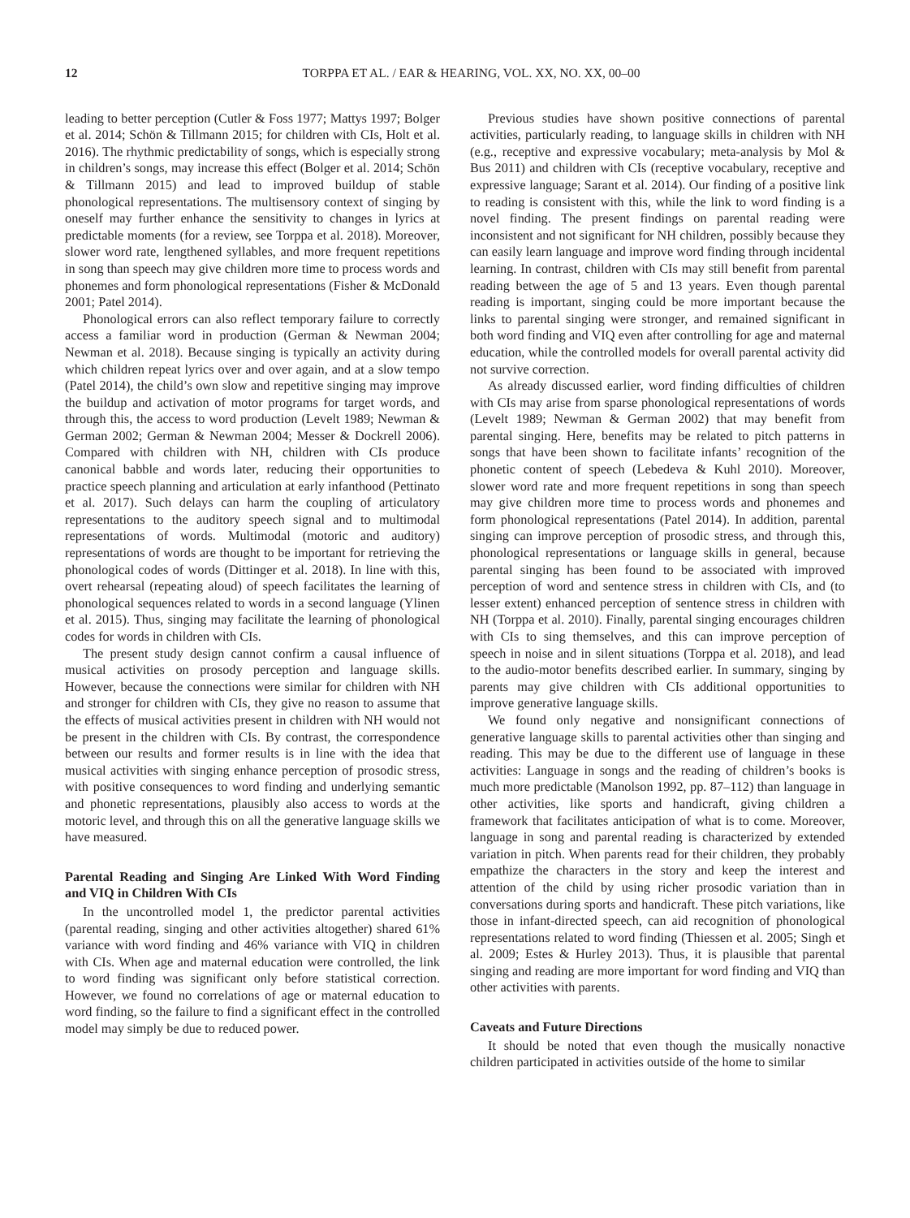12 TORPPA ET AL. / EAR & HEARING, VOL. XX, NO. XX, 00–00
leading to better perception (Cutler & Foss 1977; Mattys 1997; Bolger et al. 2014; Schön & Tillmann 2015; for children with CIs, Holt et al. 2016). The rhythmic predictability of songs, which is especially strong in children’s songs, may increase this effect (Bolger et al. 2014; Schön & Tillmann 2015) and lead to improved buildup of stable phonological representations. The multisensory context of singing by oneself may further enhance the sensitivity to changes in lyrics at predictable moments (for a review, see Torppa et al. 2018). Moreover, slower word rate, lengthened syllables, and more frequent repetitions in song than speech may give children more time to process words and phonemes and form phonological representations (Fisher & McDonald 2001; Patel 2014).
Phonological errors can also reflect temporary failure to correctly access a familiar word in production (German & Newman 2004; Newman et al. 2018). Because singing is typically an activity during which children repeat lyrics over and over again, and at a slow tempo (Patel 2014), the child’s own slow and repetitive singing may improve the buildup and activation of motor programs for target words, and through this, the access to word production (Levelt 1989; Newman & German 2002; German & Newman 2004; Messer & Dockrell 2006). Compared with children with NH, children with CIs produce canonical babble and words later, reducing their opportunities to practice speech planning and articulation at early infanthood (Pettinato et al. 2017). Such delays can harm the coupling of articulatory representations to the auditory speech signal and to multimodal representations of words. Multimodal (motoric and auditory) representations of words are thought to be important for retrieving the phonological codes of words (Dittinger et al. 2018). In line with this, overt rehearsal (repeating aloud) of speech facilitates the learning of phonological sequences related to words in a second language (Ylinen et al. 2015). Thus, singing may facilitate the learning of phonological codes for words in children with CIs.
The present study design cannot confirm a causal influence of musical activities on prosody perception and language skills. However, because the connections were similar for children with NH and stronger for children with CIs, they give no reason to assume that the effects of musical activities present in children with NH would not be present in the children with CIs. By contrast, the correspondence between our results and former results is in line with the idea that musical activities with singing enhance perception of prosodic stress, with positive consequences to word finding and underlying semantic and phonetic representations, plausibly also access to words at the motoric level, and through this on all the generative language skills we have measured.
Parental Reading and Singing Are Linked With Word Finding and VIQ in Children With CIs
In the uncontrolled model 1, the predictor parental activities (parental reading, singing and other activities altogether) shared 61% variance with word finding and 46% variance with VIQ in children with CIs. When age and maternal education were controlled, the link to word finding was significant only before statistical correction. However, we found no correlations of age or maternal education to word finding, so the failure to find a significant effect in the controlled model may simply be due to reduced power.
Previous studies have shown positive connections of parental activities, particularly reading, to language skills in children with NH (e.g., receptive and expressive vocabulary; meta-analysis by Mol & Bus 2011) and children with CIs (receptive vocabulary, receptive and expressive language; Sarant et al. 2014). Our finding of a positive link to reading is consistent with this, while the link to word finding is a novel finding. The present findings on parental reading were inconsistent and not significant for NH children, possibly because they can easily learn language and improve word finding through incidental learning. In contrast, children with CIs may still benefit from parental reading between the age of 5 and 13 years. Even though parental reading is important, singing could be more important because the links to parental singing were stronger, and remained significant in both word finding and VIQ even after controlling for age and maternal education, while the controlled models for overall parental activity did not survive correction.
As already discussed earlier, word finding difficulties of children with CIs may arise from sparse phonological representations of words (Levelt 1989; Newman & German 2002) that may benefit from parental singing. Here, benefits may be related to pitch patterns in songs that have been shown to facilitate infants’ recognition of the phonetic content of speech (Lebedeva & Kuhl 2010). Moreover, slower word rate and more frequent repetitions in song than speech may give children more time to process words and phonemes and form phonological representations (Patel 2014). In addition, parental singing can improve perception of prosodic stress, and through this, phonological representations or language skills in general, because parental singing has been found to be associated with improved perception of word and sentence stress in children with CIs, and (to lesser extent) enhanced perception of sentence stress in children with NH (Torppa et al. 2010). Finally, parental singing encourages children with CIs to sing themselves, and this can improve perception of speech in noise and in silent situations (Torppa et al. 2018), and lead to the audio-motor benefits described earlier. In summary, singing by parents may give children with CIs additional opportunities to improve generative language skills.
We found only negative and nonsignificant connections of generative language skills to parental activities other than singing and reading. This may be due to the different use of language in these activities: Language in songs and the reading of children’s books is much more predictable (Manolson 1992, pp. 87–112) than language in other activities, like sports and handicraft, giving children a framework that facilitates anticipation of what is to come. Moreover, language in song and parental reading is characterized by extended variation in pitch. When parents read for their children, they probably empathize the characters in the story and keep the interest and attention of the child by using richer prosodic variation than in conversations during sports and handicraft. These pitch variations, like those in infant-directed speech, can aid recognition of phonological representations related to word finding (Thiessen et al. 2005; Singh et al. 2009; Estes & Hurley 2013). Thus, it is plausible that parental singing and reading are more important for word finding and VIQ than other activities with parents.
Caveats and Future Directions
It should be noted that even though the musically nonactive children participated in activities outside of the home to similar